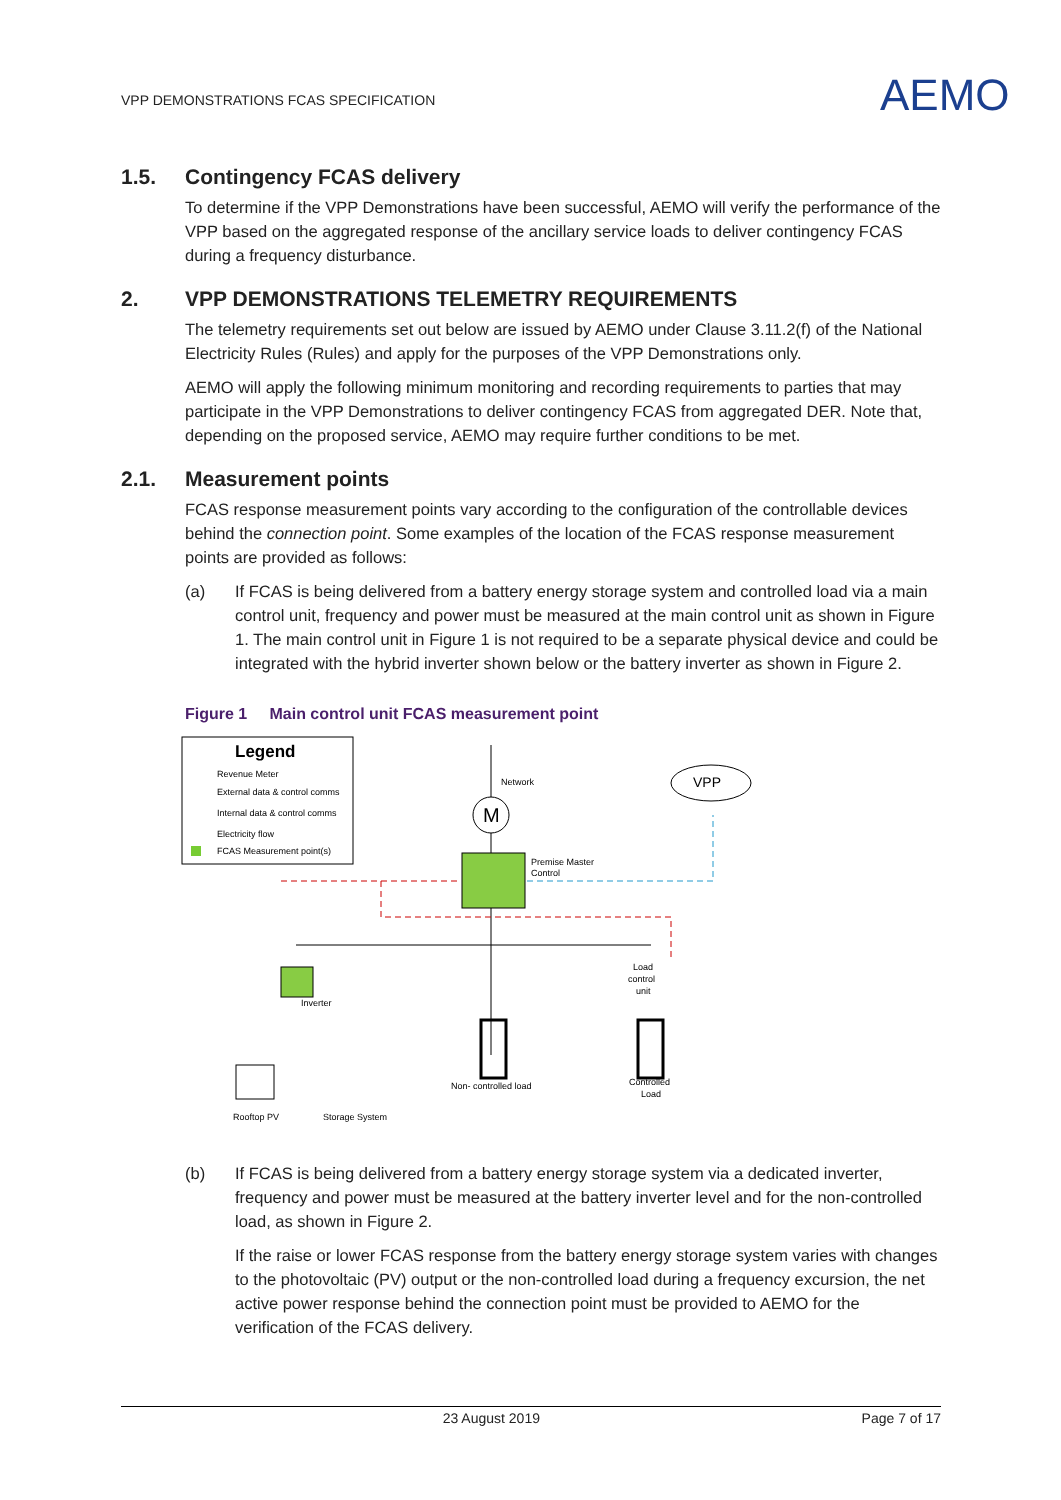VPP DEMONSTRATIONS FCAS SPECIFICATION
AEMO
1.5. Contingency FCAS delivery
To determine if the VPP Demonstrations have been successful, AEMO will verify the performance of the VPP based on the aggregated response of the ancillary service loads to deliver contingency FCAS during a frequency disturbance.
2. VPP DEMONSTRATIONS TELEMETRY REQUIREMENTS
The telemetry requirements set out below are issued by AEMO under Clause 3.11.2(f) of the National Electricity Rules (Rules) and apply for the purposes of the VPP Demonstrations only.
AEMO will apply the following minimum monitoring and recording requirements to parties that may participate in the VPP Demonstrations to deliver contingency FCAS from aggregated DER. Note that, depending on the proposed service, AEMO may require further conditions to be met.
2.1. Measurement points
FCAS response measurement points vary according to the configuration of the controllable devices behind the connection point. Some examples of the location of the FCAS response measurement points are provided as follows:
(a) If FCAS is being delivered from a battery energy storage system and controlled load via a main control unit, frequency and power must be measured at the main control unit as shown in Figure 1. The main control unit in Figure 1 is not required to be a separate physical device and could be integrated with the hybrid inverter shown below or the battery inverter as shown in Figure 2.
Figure 1 Main control unit FCAS measurement point
Legend
Revenue Meter
External data & control comms
Internal data & control comms
Electricity flow
FCAS Measurement point(s)
Network
M
Premise Master
Control
VPP
Non- controlled load
Controlled
Load
Load
control
unit
Inverter
Rooftop PV
Storage System
(b) If FCAS is being delivered from a battery energy storage system via a dedicated inverter, frequency and power must be measured at the battery inverter level and for the non-controlled load, as shown in Figure 2.
If the raise or lower FCAS response from the battery energy storage system varies with changes to the photovoltaic (PV) output or the non-controlled load during a frequency excursion, the net active power response behind the connection point must be provided to AEMO for the verification of the FCAS delivery.
23 August 2019 Page 7 of 17